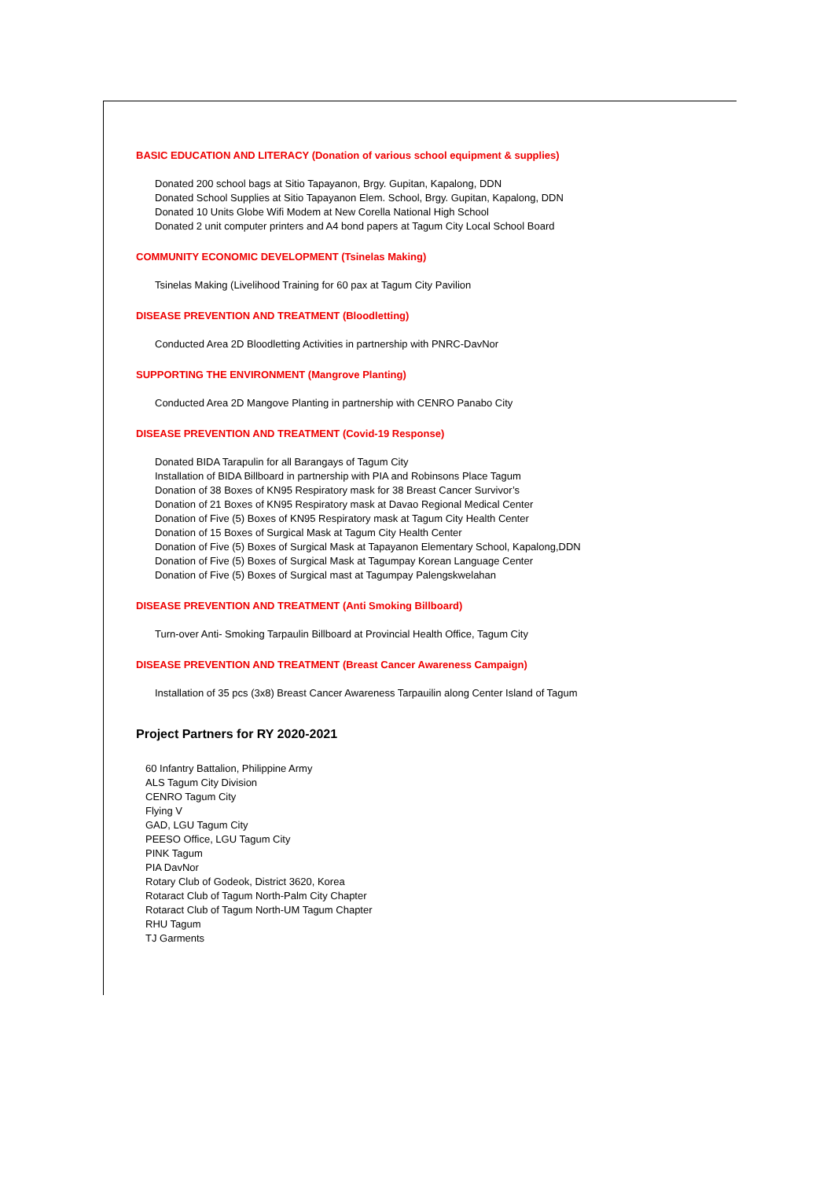BASIC EDUCATION AND LITERACY (Donation of various school equipment & supplies)
Donated 200 school bags at Sitio Tapayanon, Brgy. Gupitan, Kapalong, DDN
Donated School Supplies at Sitio Tapayanon Elem. School, Brgy. Gupitan, Kapalong, DDN
Donated 10 Units Globe Wifi Modem at New Corella National High School
Donated 2 unit computer printers and A4 bond papers at Tagum City Local School Board
COMMUNITY ECONOMIC DEVELOPMENT (Tsinelas Making)
Tsinelas Making (Livelihood Training for 60 pax at Tagum City Pavilion
DISEASE PREVENTION AND TREATMENT (Bloodletting)
Conducted Area 2D Bloodletting Activities in partnership with PNRC-DavNor
SUPPORTING THE ENVIRONMENT (Mangrove Planting)
Conducted Area 2D Mangove Planting in partnership with CENRO Panabo City
DISEASE PREVENTION AND TREATMENT (Covid-19 Response)
Donated BIDA Tarapulin for all Barangays of Tagum City
Installation of BIDA Billboard in partnership with PIA and Robinsons Place Tagum
Donation of 38 Boxes of KN95 Respiratory mask for 38 Breast Cancer Survivor’s
Donation of 21 Boxes of KN95 Respiratory mask at Davao Regional Medical Center
Donation of Five (5) Boxes of KN95 Respiratory mask at Tagum City Health Center
Donation of 15 Boxes of Surgical Mask at Tagum City Health Center
Donation of Five (5) Boxes of Surgical Mask at Tapayanon Elementary School, Kapalong,DDN
Donation of Five (5) Boxes of Surgical Mask at Tagumpay Korean Language Center
Donation of Five (5) Boxes of Surgical mast at Tagumpay Palengskwelahan
DISEASE PREVENTION AND TREATMENT (Anti Smoking Billboard)
Turn-over Anti- Smoking Tarpaulin Billboard at Provincial Health Office, Tagum City
DISEASE PREVENTION AND TREATMENT (Breast Cancer Awareness Campaign)
Installation of 35 pcs (3x8) Breast Cancer Awareness Tarpauilin along Center Island of Tagum
Project Partners for RY 2020-2021
60 Infantry Battalion, Philippine Army
ALS Tagum City Division
CENRO Tagum City
Flying V
GAD, LGU Tagum City
PEESO Office, LGU Tagum City
PINK Tagum
PIA DavNor
Rotary Club of Godeok, District 3620, Korea
Rotaract Club of Tagum North-Palm City Chapter
Rotaract Club of Tagum North-UM Tagum Chapter
RHU Tagum
TJ Garments